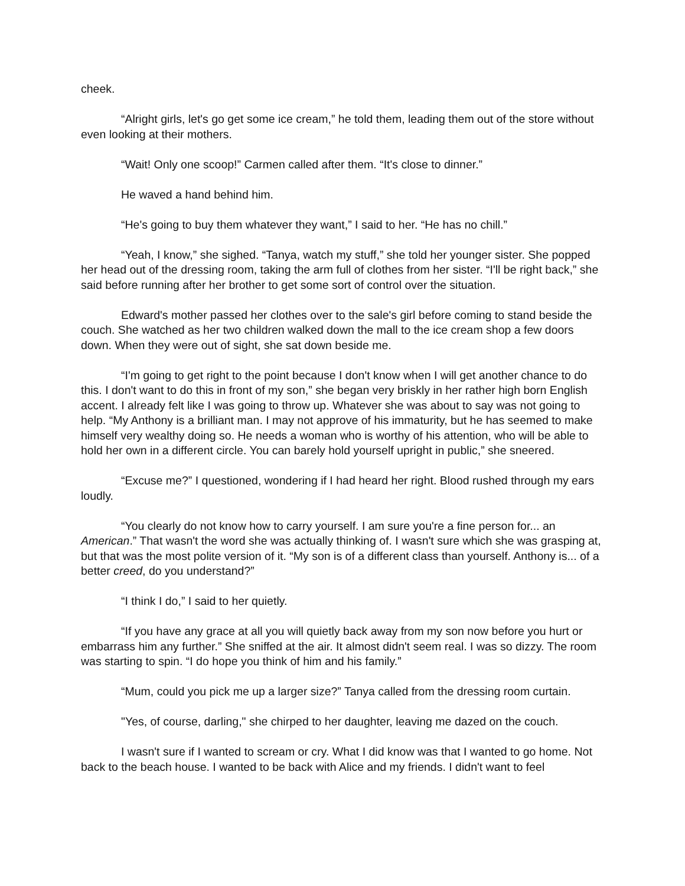cheek.
“Alright girls, let's go get some ice cream,” he told them, leading them out of the store without even looking at their mothers.
“Wait! Only one scoop!” Carmen called after them. “It's close to dinner.”
He waved a hand behind him.
“He's going to buy them whatever they want,” I said to her. “He has no chill.”
“Yeah, I know,” she sighed. “Tanya, watch my stuff,” she told her younger sister. She popped her head out of the dressing room, taking the arm full of clothes from her sister. “I'll be right back,” she said before running after her brother to get some sort of control over the situation.
Edward's mother passed her clothes over to the sale's girl before coming to stand beside the couch. She watched as her two children walked down the mall to the ice cream shop a few doors down. When they were out of sight, she sat down beside me.
“I'm going to get right to the point because I don't know when I will get another chance to do this. I don't want to do this in front of my son,” she began very briskly in her rather high born English accent. I already felt like I was going to throw up. Whatever she was about to say was not going to help. “My Anthony is a brilliant man. I may not approve of his immaturity, but he has seemed to make himself very wealthy doing so. He needs a woman who is worthy of his attention, who will be able to hold her own in a different circle. You can barely hold yourself upright in public,” she sneered.
“Excuse me?” I questioned, wondering if I had heard her right. Blood rushed through my ears loudly.
“You clearly do not know how to carry yourself. I am sure you're a fine person for... an American.” That wasn't the word she was actually thinking of. I wasn't sure which she was grasping at, but that was the most polite version of it. “My son is of a different class than yourself. Anthony is... of a better creed, do you understand?”
“I think I do,” I said to her quietly.
“If you have any grace at all you will quietly back away from my son now before you hurt or embarrass him any further.” She sniffed at the air. It almost didn't seem real. I was so dizzy. The room was starting to spin. “I do hope you think of him and his family.”
“Mum, could you pick me up a larger size?” Tanya called from the dressing room curtain.
"Yes, of course, darling," she chirped to her daughter, leaving me dazed on the couch.
I wasn't sure if I wanted to scream or cry. What I did know was that I wanted to go home. Not back to the beach house. I wanted to be back with Alice and my friends. I didn't want to feel